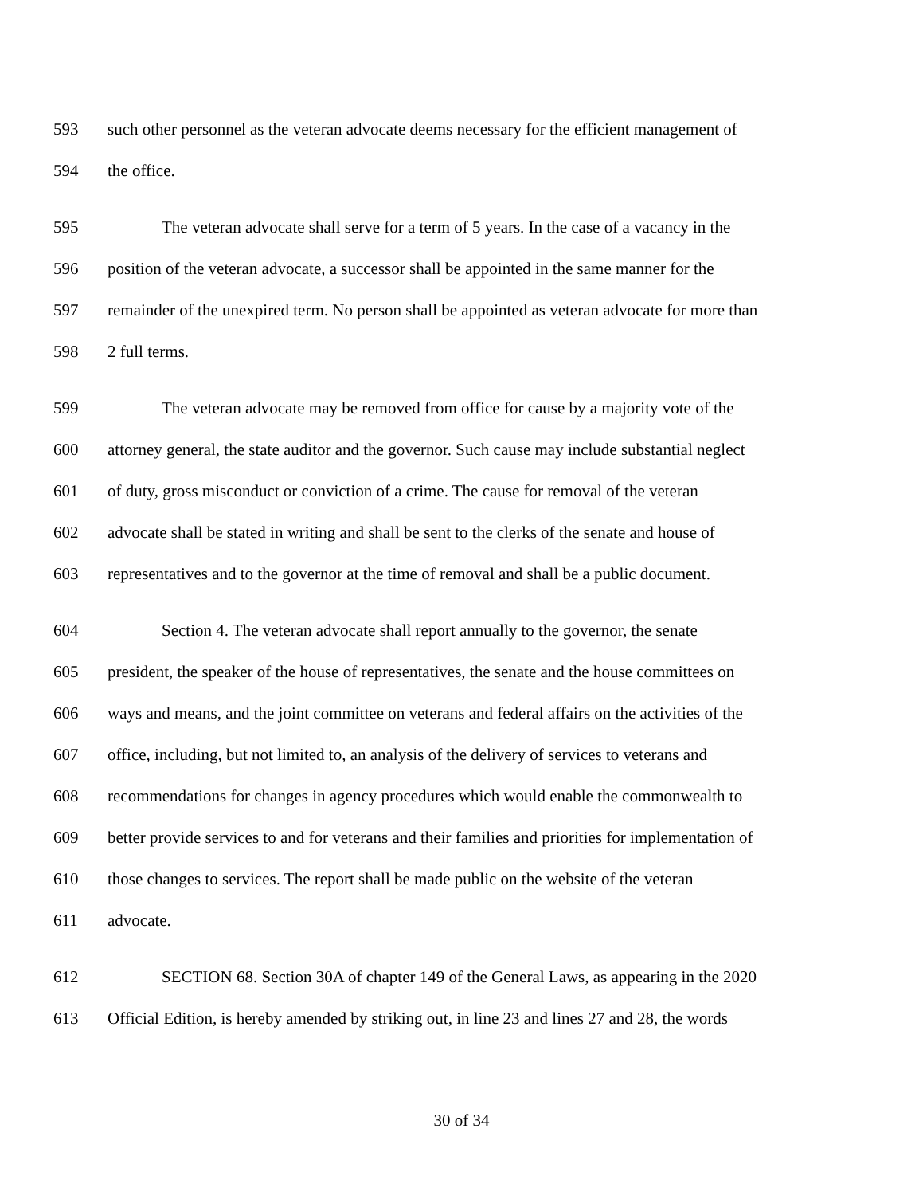593 such other personnel as the veteran advocate deems necessary for the efficient management of
594 the office.
595 The veteran advocate shall serve for a term of 5 years. In the case of a vacancy in the
596 position of the veteran advocate, a successor shall be appointed in the same manner for the
597 remainder of the unexpired term. No person shall be appointed as veteran advocate for more than
598 2 full terms.
599 The veteran advocate may be removed from office for cause by a majority vote of the
600 attorney general, the state auditor and the governor. Such cause may include substantial neglect
601 of duty, gross misconduct or conviction of a crime. The cause for removal of the veteran
602 advocate shall be stated in writing and shall be sent to the clerks of the senate and house of
603 representatives and to the governor at the time of removal and shall be a public document.
604 Section 4. The veteran advocate shall report annually to the governor, the senate
605 president, the speaker of the house of representatives, the senate and the house committees on
606 ways and means, and the joint committee on veterans and federal affairs on the activities of the
607 office, including, but not limited to, an analysis of the delivery of services to veterans and
608 recommendations for changes in agency procedures which would enable the commonwealth to
609 better provide services to and for veterans and their families and priorities for implementation of
610 those changes to services. The report shall be made public on the website of the veteran
611 advocate.
612 SECTION 68. Section 30A of chapter 149 of the General Laws, as appearing in the 2020
613 Official Edition, is hereby amended by striking out, in line 23 and lines 27 and 28, the words
30 of 34